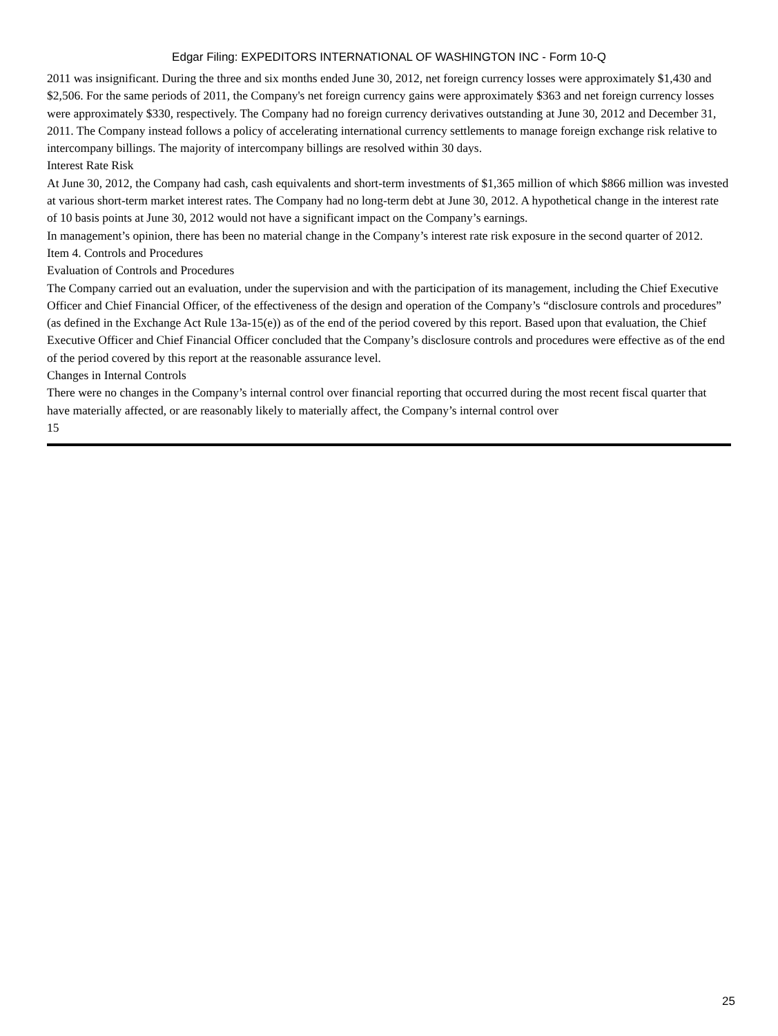Edgar Filing: EXPEDITORS INTERNATIONAL OF WASHINGTON INC - Form 10-Q
2011 was insignificant. During the three and six months ended June 30, 2012, net foreign currency losses were approximately $1,430 and $2,506. For the same periods of 2011, the Company's net foreign currency gains were approximately $363 and net foreign currency losses were approximately $330, respectively. The Company had no foreign currency derivatives outstanding at June 30, 2012 and December 31, 2011. The Company instead follows a policy of accelerating international currency settlements to manage foreign exchange risk relative to intercompany billings. The majority of intercompany billings are resolved within 30 days.
Interest Rate Risk
At June 30, 2012, the Company had cash, cash equivalents and short-term investments of $1,365 million of which $866 million was invested at various short-term market interest rates. The Company had no long-term debt at June 30, 2012. A hypothetical change in the interest rate of 10 basis points at June 30, 2012 would not have a significant impact on the Company’s earnings.
In management’s opinion, there has been no material change in the Company’s interest rate risk exposure in the second quarter of 2012.
Item 4. Controls and Procedures
Evaluation of Controls and Procedures
The Company carried out an evaluation, under the supervision and with the participation of its management, including the Chief Executive Officer and Chief Financial Officer, of the effectiveness of the design and operation of the Company’s “disclosure controls and procedures” (as defined in the Exchange Act Rule 13a-15(e)) as of the end of the period covered by this report. Based upon that evaluation, the Chief Executive Officer and Chief Financial Officer concluded that the Company’s disclosure controls and procedures were effective as of the end of the period covered by this report at the reasonable assurance level.
Changes in Internal Controls
There were no changes in the Company’s internal control over financial reporting that occurred during the most recent fiscal quarter that have materially affected, or are reasonably likely to materially affect, the Company’s internal control over
15
25